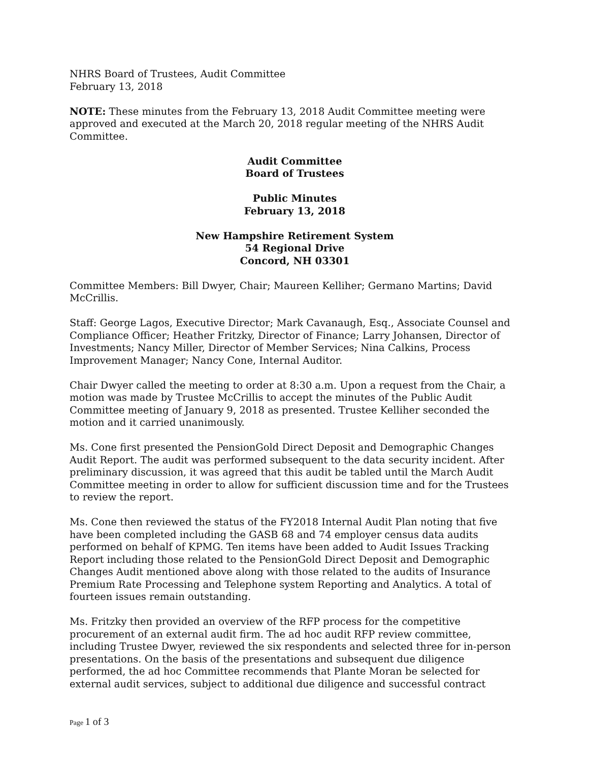NHRS Board of Trustees, Audit Committee
February 13, 2018
NOTE: These minutes from the February 13, 2018 Audit Committee meeting were approved and executed at the March 20, 2018 regular meeting of the NHRS Audit Committee.
Audit Committee
Board of Trustees
Public Minutes
February 13, 2018
New Hampshire Retirement System
54 Regional Drive
Concord, NH 03301
Committee Members: Bill Dwyer, Chair; Maureen Kelliher; Germano Martins; David McCrillis.
Staff: George Lagos, Executive Director; Mark Cavanaugh, Esq., Associate Counsel and Compliance Officer; Heather Fritzky, Director of Finance; Larry Johansen, Director of Investments; Nancy Miller, Director of Member Services; Nina Calkins, Process Improvement Manager; Nancy Cone, Internal Auditor.
Chair Dwyer called the meeting to order at 8:30 a.m. Upon a request from the Chair, a motion was made by Trustee McCrillis to accept the minutes of the Public Audit Committee meeting of January 9, 2018 as presented. Trustee Kelliher seconded the motion and it carried unanimously.
Ms. Cone first presented the PensionGold Direct Deposit and Demographic Changes Audit Report. The audit was performed subsequent to the data security incident. After preliminary discussion, it was agreed that this audit be tabled until the March Audit Committee meeting in order to allow for sufficient discussion time and for the Trustees to review the report.
Ms. Cone then reviewed the status of the FY2018 Internal Audit Plan noting that five have been completed including the GASB 68 and 74 employer census data audits performed on behalf of KPMG. Ten items have been added to Audit Issues Tracking Report including those related to the PensionGold Direct Deposit and Demographic Changes Audit mentioned above along with those related to the audits of Insurance Premium Rate Processing and Telephone system Reporting and Analytics. A total of fourteen issues remain outstanding.
Ms. Fritzky then provided an overview of the RFP process for the competitive procurement of an external audit firm. The ad hoc audit RFP review committee, including Trustee Dwyer, reviewed the six respondents and selected three for in-person presentations. On the basis of the presentations and subsequent due diligence performed, the ad hoc Committee recommends that Plante Moran be selected for external audit services, subject to additional due diligence and successful contract
Page 1 of 3